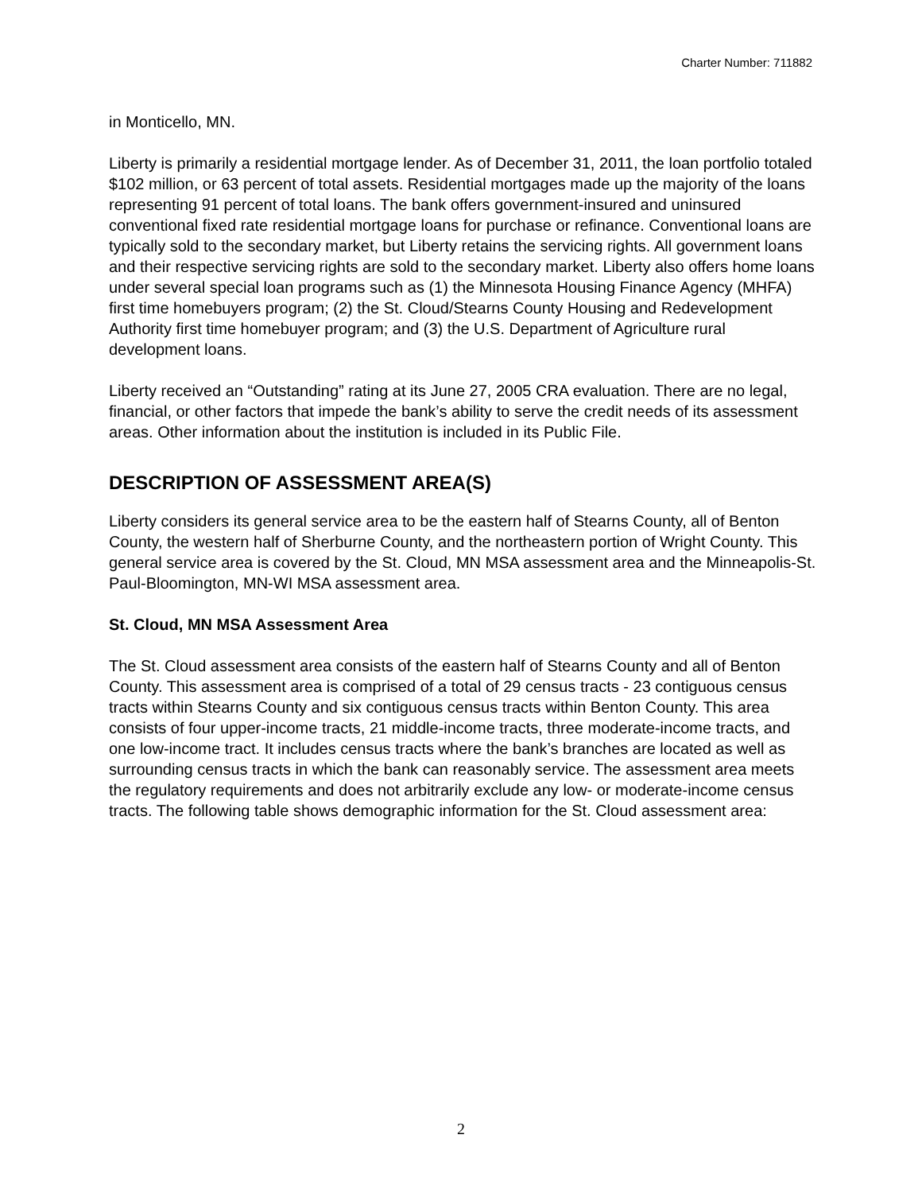Charter Number: 711882
in Monticello, MN.
Liberty is primarily a residential mortgage lender. As of December 31, 2011, the loan portfolio totaled $102 million, or 63 percent of total assets. Residential mortgages made up the majority of the loans representing 91 percent of total loans. The bank offers government-insured and uninsured conventional fixed rate residential mortgage loans for purchase or refinance. Conventional loans are typically sold to the secondary market, but Liberty retains the servicing rights. All government loans and their respective servicing rights are sold to the secondary market. Liberty also offers home loans under several special loan programs such as (1) the Minnesota Housing Finance Agency (MHFA) first time homebuyers program; (2) the St. Cloud/Stearns County Housing and Redevelopment Authority first time homebuyer program; and (3) the U.S. Department of Agriculture rural development loans.
Liberty received an “Outstanding” rating at its June 27, 2005 CRA evaluation. There are no legal, financial, or other factors that impede the bank’s ability to serve the credit needs of its assessment areas. Other information about the institution is included in its Public File.
DESCRIPTION OF ASSESSMENT AREA(S)
Liberty considers its general service area to be the eastern half of Stearns County, all of Benton County, the western half of Sherburne County, and the northeastern portion of Wright County. This general service area is covered by the St. Cloud, MN MSA assessment area and the Minneapolis-St. Paul-Bloomington, MN-WI MSA assessment area.
St. Cloud, MN MSA Assessment Area
The St. Cloud assessment area consists of the eastern half of Stearns County and all of Benton County. This assessment area is comprised of a total of 29 census tracts - 23 contiguous census tracts within Stearns County and six contiguous census tracts within Benton County. This area consists of four upper-income tracts, 21 middle-income tracts, three moderate-income tracts, and one low-income tract. It includes census tracts where the bank’s branches are located as well as surrounding census tracts in which the bank can reasonably service. The assessment area meets the regulatory requirements and does not arbitrarily exclude any low- or moderate-income census tracts. The following table shows demographic information for the St. Cloud assessment area:
2